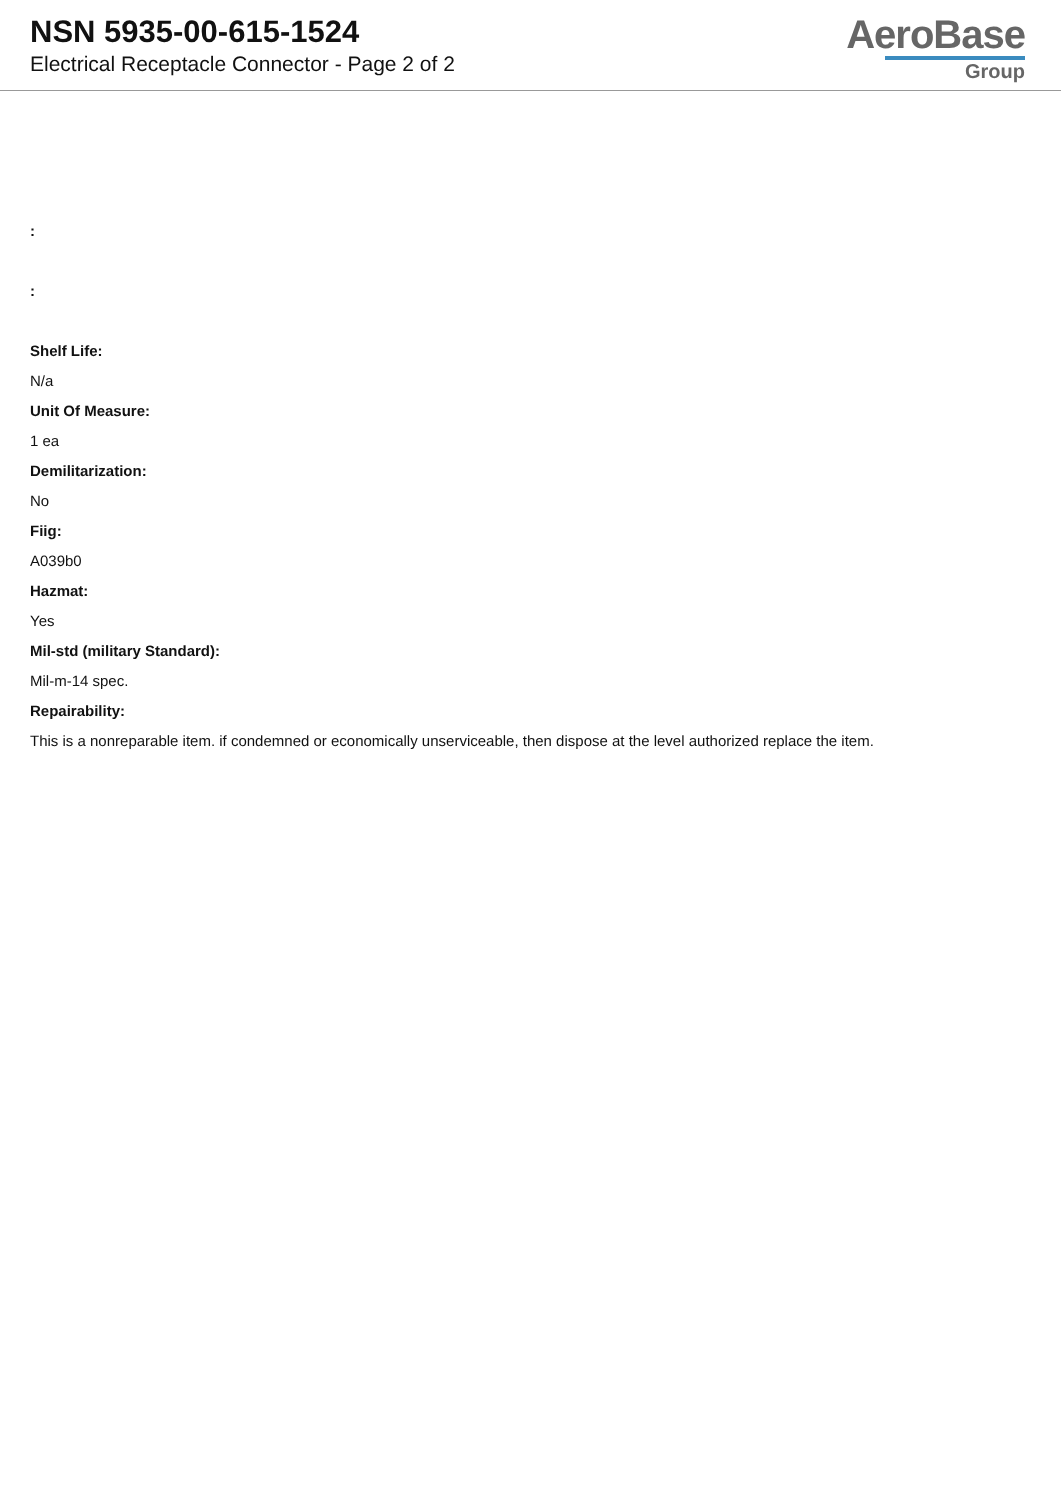NSN 5935-00-615-1524
Electrical Receptacle Connector - Page 2 of 2
AeroBase
Group
:
:
Shelf Life:
N/a
Unit Of Measure:
1 ea
Demilitarization:
No
Fiig:
A039b0
Hazmat:
Yes
Mil-std (military Standard):
Mil-m-14 spec.
Repairability:
This is a nonreparable item. if condemned or economically unserviceable, then dispose at the level authorized replace the item.